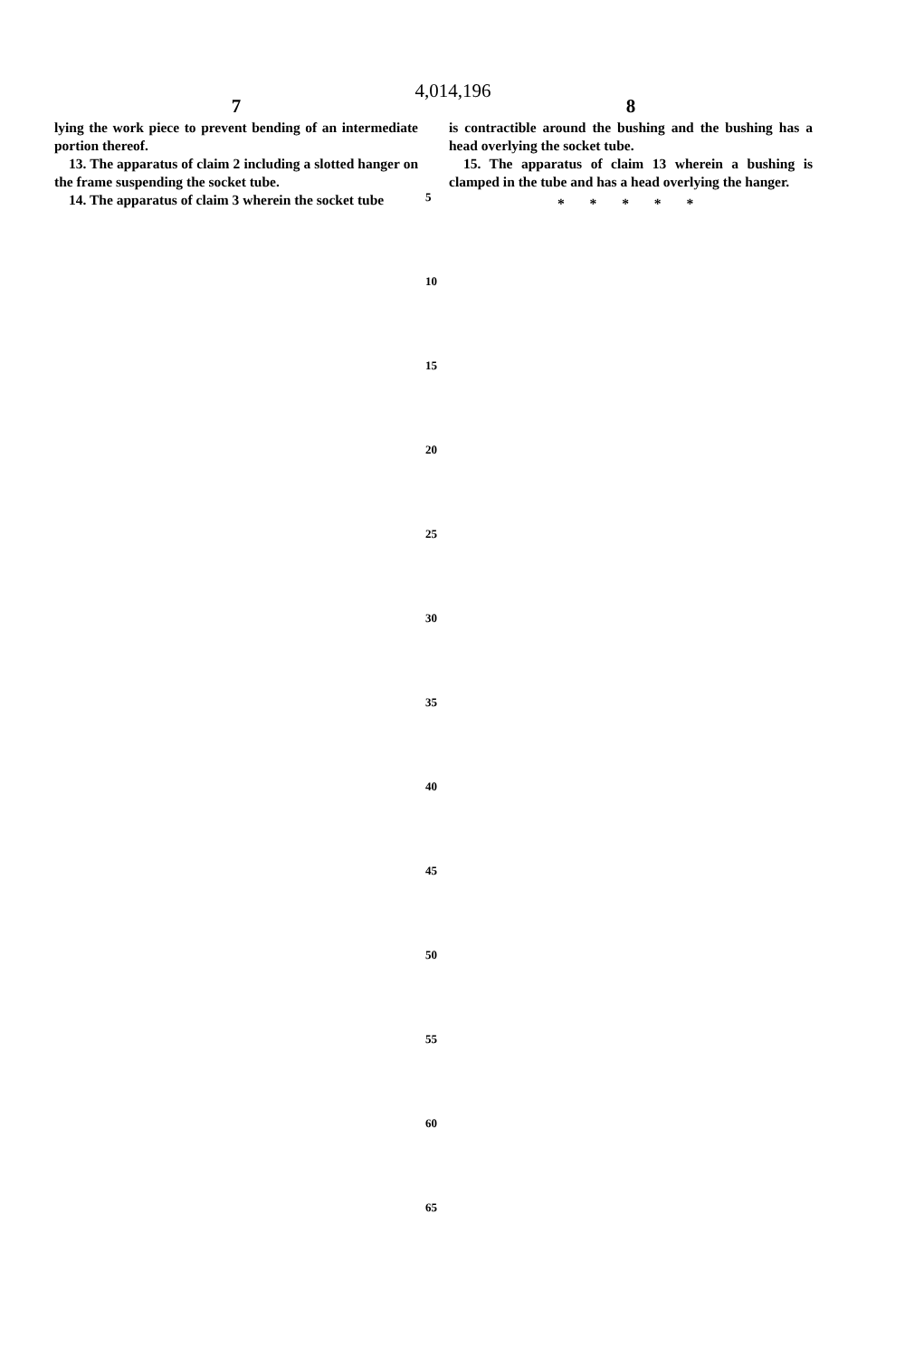4,014,196
7
lying the work piece to prevent bending of an intermediate portion thereof.
13. The apparatus of claim 2 including a slotted hanger on the frame suspending the socket tube.
14. The apparatus of claim 3 wherein the socket tube
8
is contractible around the bushing and the bushing has a head overlying the socket tube.
15. The apparatus of claim 13 wherein a bushing is clamped in the tube and has a head overlying the hanger.
* * * * *
5
10
15
20
25
30
35
40
45
50
55
60
65